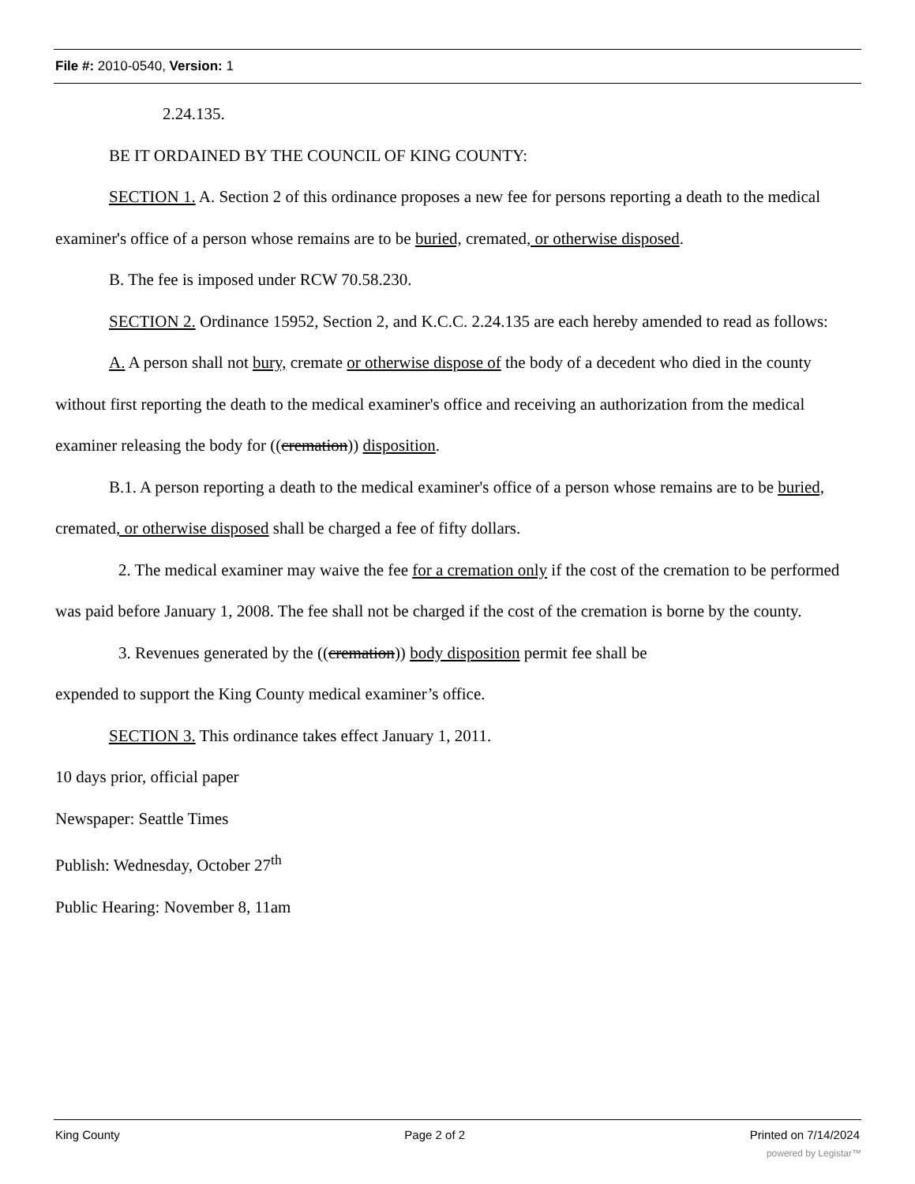File #: 2010-0540, Version: 1
2.24.135.
BE IT ORDAINED BY THE COUNCIL OF KING COUNTY:
SECTION 1. A. Section 2 of this ordinance proposes a new fee for persons reporting a death to the medical examiner's office of a person whose remains are to be buried, cremated, or otherwise disposed.
B. The fee is imposed under RCW 70.58.230.
SECTION 2. Ordinance 15952, Section 2, and K.C.C. 2.24.135 are each hereby amended to read as follows:
A. A person shall not bury, cremate or otherwise dispose of the body of a decedent who died in the county without first reporting the death to the medical examiner's office and receiving an authorization from the medical examiner releasing the body for ((cremation)) disposition.
B.1. A person reporting a death to the medical examiner's office of a person whose remains are to be buried, cremated, or otherwise disposed shall be charged a fee of fifty dollars.
2. The medical examiner may waive the fee for a cremation only if the cost of the cremation to be performed was paid before January 1, 2008. The fee shall not be charged if the cost of the cremation is borne by the county.
3. Revenues generated by the ((cremation)) body disposition permit fee shall be
expended to support the King County medical examiner’s office.
SECTION 3. This ordinance takes effect January 1, 2011.
10 days prior, official paper
Newspaper: Seattle Times
Publish: Wednesday, October 27<sup>th</sup>
Public Hearing: November 8, 11am
King County Page 2 of 2 Printed on 7/14/2024
powered by Legistar™